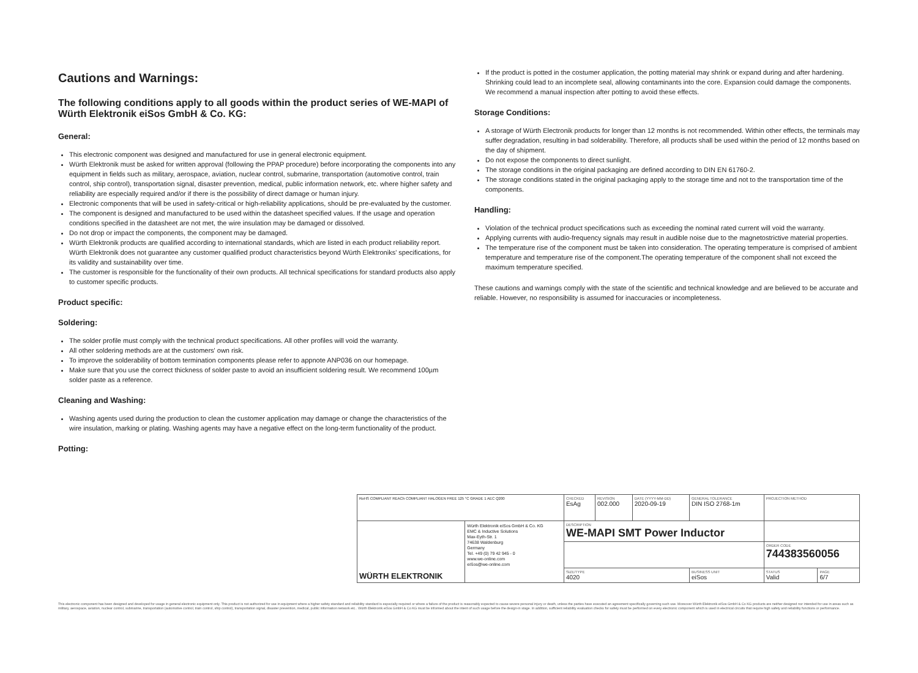Cautions and Warnings:
The following conditions apply to all goods within the product series of WE-MAPI of Würth Elektronik eiSos GmbH & Co. KG:
General:
This electronic component was designed and manufactured for use in general electronic equipment.
Würth Elektronik must be asked for written approval (following the PPAP procedure) before incorporating the components into any equipment in fields such as military, aerospace, aviation, nuclear control, submarine, transportation (automotive control, train control, ship control), transportation signal, disaster prevention, medical, public information network, etc. where higher safety and reliability are especially required and/or if there is the possibility of direct damage or human injury.
Electronic components that will be used in safety-critical or high-reliability applications, should be pre-evaluated by the customer.
The component is designed and manufactured to be used within the datasheet specified values. If the usage and operation conditions specified in the datasheet are not met, the wire insulation may be damaged or dissolved.
Do not drop or impact the components, the component may be damaged.
Würth Elektronik products are qualified according to international standards, which are listed in each product reliability report. Würth Elektronik does not guarantee any customer qualified product characteristics beyond Würth Elektroniks' specifications, for its validity and sustainability over time.
The customer is responsible for the functionality of their own products. All technical specifications for standard products also apply to customer specific products.
Product specific:
Soldering:
The solder profile must comply with the technical product specifications. All other profiles will void the warranty.
All other soldering methods are at the customers' own risk.
To improve the solderability of bottom termination components please refer to appnote ANP036 on our homepage.
Make sure that you use the correct thickness of solder paste to avoid an insufficient soldering result. We recommend 100µm solder paste as a reference.
Cleaning and Washing:
Washing agents used during the production to clean the customer application may damage or change the characteristics of the wire insulation, marking or plating. Washing agents may have a negative effect on the long-term functionality of the product.
Potting:
If the product is potted in the costumer application, the potting material may shrink or expand during and after hardening. Shrinking could lead to an incomplete seal, allowing contaminants into the core. Expansion could damage the components. We recommend a manual inspection after potting to avoid these effects.
Storage Conditions:
A storage of Würth Electronik products for longer than 12 months is not recommended. Within other effects, the terminals may suffer degradation, resulting in bad solderability. Therefore, all products shall be used within the period of 12 months based on the day of shipment.
Do not expose the components to direct sunlight.
The storage conditions in the original packaging are defined according to DIN EN 61760-2.
The storage conditions stated in the original packaging apply to the storage time and not to the transportation time of the components.
Handling:
Violation of the technical product specifications such as exceeding the nominal rated current will void the warranty.
Applying currents with audio-frequency signals may result in audible noise due to the magnetostrictive material properties.
The temperature rise of the component must be taken into consideration. The operating temperature is comprised of ambient temperature and temperature rise of the component.The operating temperature of the component shall not exceed the maximum temperature specified.
These cautions and warnings comply with the state of the scientific and technical knowledge and are believed to be accurate and reliable. However, no responsibility is assumed for inaccuracies or incompleteness.
| RoHS COMPLIANT REACh COMPLIANT HALOGEN FREE 125 °C GRADE 1 AEC Q200 | | CHECKED EsAg | REVISION 002.000 | DATE (YYYY-MM-DD) 2020-09-19 | GENERAL TOLERANCE DIN ISO 2768-1m | PROJECTION METHOD | |
| WÜRTH ELEKTRONIK | Würth Elektronik eiSos GmbH & Co. KG EMC & Inductive Solutions Max-Eyth-Str. 1 74638 Waldenburg Germany Tel. +49 (0) 79 42 945 - 0 www.we-online.com eiSos@we-online.com | DESCRIPTION WE-MAPI SMT Power Inductor | | | | | |
| | | | | | | ORDER CODE 744383560056 | |
| | | SIZE/TYPE 4020 | | | BUSINESS UNIT eiSos | STATUS Valid | PAGE 6/7 |
This electronic component has been designed and developed for usage in general electronic equipment only. This product is not authorized for use in equipment where a higher safety standard and reliability standard is especially required or where a failure of the product is reasonably expected to cause severe personal injury or death, unless the parties have executed an agreement specifically governing such use. Moreover Würth Elektronik eiSos GmbH & Co KG products are neither designed nor intended for use in areas such as military, aerospace, aviation, nuclear control, submarine, transportation (automotive control, train control, ship control), transportation signal, disaster prevention, medical, public information network etc.. Würth Elektronik eiSos GmbH & Co KG must be informed about the intent of such usage before the design-in stage. In addition, sufficient reliability evaluation checks for safety must be performed on every electronic component which is used in electrical circuits that require high safety and reliability functions or performance.